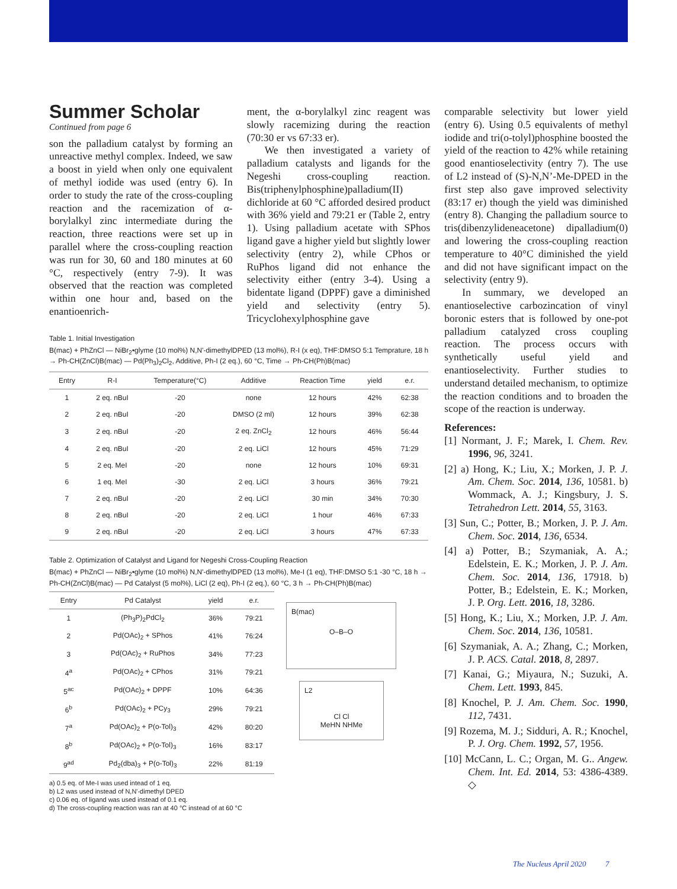Summer Scholar
Continued from page 6
son the palladium catalyst by forming an unreactive methyl complex. Indeed, we saw a boost in yield when only one equivalent of methyl iodide was used (entry 6). In order to study the rate of the cross-coupling reaction and the racemization of α-borylalkyl zinc intermediate during the reaction, three reactions were set up in parallel where the cross-coupling reaction was run for 30, 60 and 180 minutes at 60 °C, respectively (entry 7-9). It was observed that the reaction was completed within one hour and, based on the enantioenrich-
ment, the α-borylalkyl zinc reagent was slowly racemizing during the reaction (70:30 er vs 67:33 er).
We then investigated a variety of palladium catalysts and ligands for the Negeshi cross-coupling reaction. Bis(triphenylphosphine)palladium(II) dichloride at 60 °C afforded desired product with 36% yield and 79:21 er (Table 2, entry 1). Using palladium acetate with SPhos ligand gave a higher yield but slightly lower selectivity (entry 2), while CPhos or RuPhos ligand did not enhance the selectivity either (entry 3-4). Using a bidentate ligand (DPPF) gave a diminished yield and selectivity (entry 5). Tricyclohexylphosphine gave
comparable selectivity but lower yield (entry 6). Using 0.5 equivalents of methyl iodide and tri(o-tolyl)phosphine boosted the yield of the reaction to 42% while retaining good enantioselectivity (entry 7). The use of L2 instead of (S)-N,N’-Me-DPED in the first step also gave improved selectivity (83:17 er) though the yield was diminished (entry 8). Changing the palladium source to tris(dibenzylideneacetone) dipalladium(0) and lowering the cross-coupling reaction temperature to 40°C diminished the yield and did not have significant impact on the selectivity (entry 9).
In summary, we developed an enantioselective carbozincation of vinyl boronic esters that is followed by one-pot palladium catalyzed cross coupling reaction. The process occurs with synthetically useful yield and enantioselectivity. Further studies to understand detailed mechanism, to optimize the reaction conditions and to broaden the scope of the reaction is underway.
References:
[1] Normant, J. F.; Marek, I. Chem. Rev. 1996, 96, 3241.
[2] a) Hong, K.; Liu, X.; Morken, J. P. J. Am. Chem. Soc. 2014, 136, 10581. b) Wommack, A. J.; Kingsbury, J. S. Tetrahedron Lett. 2014, 55, 3163.
[3] Sun, C.; Potter, B.; Morken, J. P. J. Am. Chem. Soc. 2014, 136, 6534.
[4] a) Potter, B.; Szymaniak, A. A.; Edelstein, E. K.; Morken, J. P. J. Am. Chem. Soc. 2014, 136, 17918. b) Potter, B.; Edelstein, E. K.; Morken, J. P. Org. Lett. 2016, 18, 3286.
[5] Hong, K.; Liu, X.; Morken, J.P. J. Am. Chem. Soc. 2014, 136, 10581.
[6] Szymaniak, A. A.; Zhang, C.; Morken, J. P. ACS. Catal. 2018, 8, 2897.
[7] Kanai, G.; Miyaura, N.; Suzuki, A. Chem. Lett. 1993, 845.
[8] Knochel, P. J. Am. Chem. Soc. 1990, 112, 7431.
[9] Rozema, M. J.; Sidduri, A. R.; Knochel, P. J. Org. Chem. 1992, 57, 1956.
[10] McCann, L. C.; Organ, M. G.. Angew. Chem. Int. Ed. 2014, 53: 4386-4389. ◇
Table 1. Initial Investigation
B(mac) + PhZnCl — NiBr<sub>2</sub>•glyme (10 mol%) N,N'-dimethylDPED (13 mol%), R-I (x eq), THF:DMSO 5:1 Temprature, 18 h → Ph-CH(ZnCl)B(mac) — Pd(Ph<sub>3</sub>)<sub>2</sub>Cl<sub>2</sub>, Additive, Ph-I (2 eq.), 60 °C, Time → Ph-CH(Ph)B(mac)
| Entry | R-I | Temperature(°C) | Additive | Reaction Time | yield | e.r. |
| --- | --- | --- | --- | --- | --- | --- |
| 1 | 2 eq. nBuI | -20 | none | 12 hours | 42% | 62:38 |
| 2 | 2 eq. nBuI | -20 | DMSO (2 ml) | 12 hours | 39% | 62:38 |
| 3 | 2 eq. nBuI | -20 | 2 eq. ZnCl<sub>2</sub> | 12 hours | 46% | 56:44 |
| 4 | 2 eq. nBuI | -20 | 2 eq. LiCl | 12 hours | 45% | 71:29 |
| 5 | 2 eq. MeI | -20 | none | 12 hours | 10% | 69:31 |
| 6 | 1 eq. MeI | -30 | 2 eq. LiCl | 3 hours | 36% | 79:21 |
| 7 | 2 eq. nBuI | -20 | 2 eq. LiCl | 30 min | 34% | 70:30 |
| 8 | 2 eq. nBuI | -20 | 2 eq. LiCl | 1 hour | 46% | 67:33 |
| 9 | 2 eq. nBuI | -20 | 2 eq. LiCl | 3 hours | 47% | 67:33 |
Table 2. Optimization of Catalyst and Ligand for Negeshi Cross-Coupling Reaction
B(mac) + PhZnCl — NiBr<sub>2</sub>•glyme (10 mol%) N,N'-dimethylDPED (13 mol%), Me-I (1 eq), THF:DMSO 5:1 -30 °C, 18 h → Ph-CH(ZnCl)B(mac) — Pd Catalyst (5 mol%), LiCl (2 eq), Ph-I (2 eq.), 60 °C, 3 h → Ph-CH(Ph)B(mac)
| Entry | Pd Catalyst | yield | e.r. |
| --- | --- | --- | --- |
| 1 | (Ph<sub>3</sub>P)<sub>2</sub>PdCl<sub>2</sub> | 36% | 79:21 |
| 2 | Pd(OAc)<sub>2</sub> + SPhos | 41% | 76:24 |
| 3 | Pd(OAc)<sub>2</sub> + RuPhos | 34% | 77:23 |
| 4<sup>a</sup> | Pd(OAc)<sub>2</sub> + CPhos | 31% | 79:21 |
| 5<sup>ac</sup> | Pd(OAc)<sub>2</sub> + DPPF | 10% | 64:36 |
| 6<sup>b</sup> | Pd(OAc)<sub>2</sub> + PCy<sub>3</sub> | 29% | 79:21 |
| 7<sup>a</sup> | Pd(OAc)<sub>2</sub> + P(o-Tol)<sub>3</sub> | 42% | 80:20 |
| 8<sup>b</sup> | Pd(OAc)<sub>2</sub> + P(o-Tol)<sub>3</sub> | 16% | 83:17 |
| 9<sup>ad</sup> | Pd<sub>2</sub>(dba)<sub>3</sub> + P(o-Tol)<sub>3</sub> | 22% | 81:19 |
B(mac)
O–B–O
L2
Cl Cl
MeHN NHMe
a) 0.5 eq. of Me-I was used intead of 1 eq.
b) L2 was used instead of N,N'-dimethyl DPED
c) 0.06 eq. of ligand was used instead of 0.1 eq.
d) The cross-coupling reaction was ran at 40 °C instead of at 60 °C
The Nucleus April 2020 7